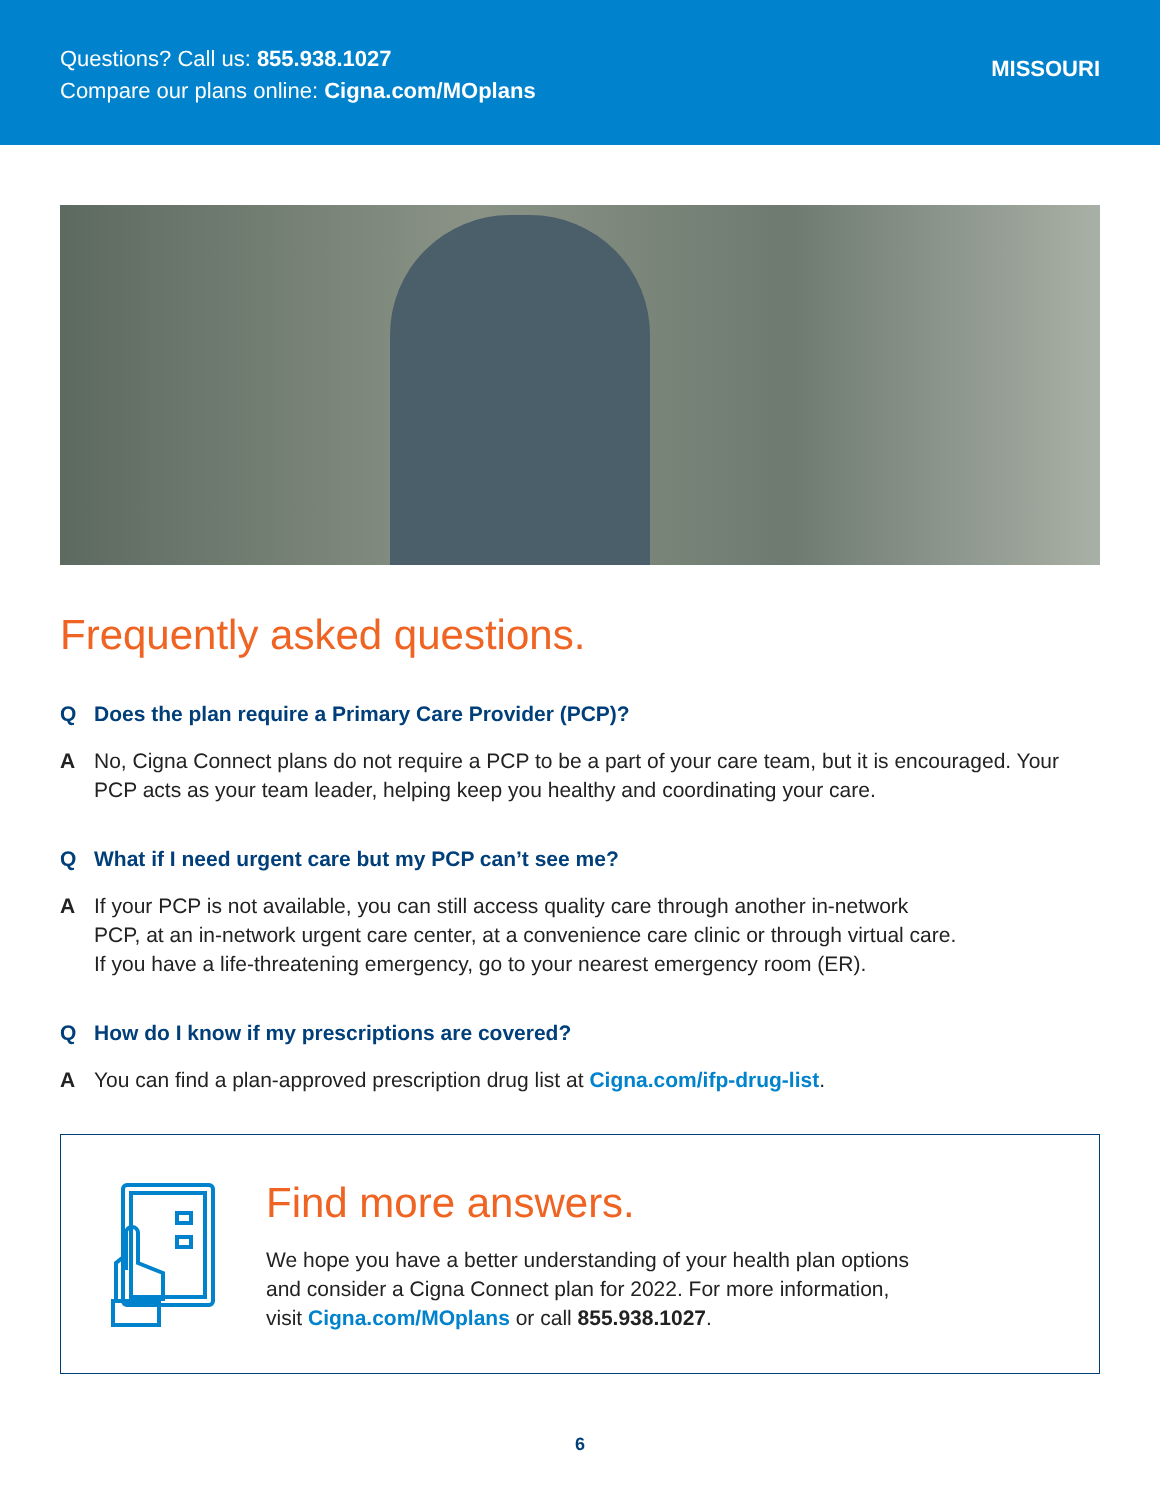Questions? Call us: 855.938.1027
Compare our plans online: Cigna.com/MOplans
MISSOURI
Frequently asked questions.
Q Does the plan require a Primary Care Provider (PCP)?
A No, Cigna Connect plans do not require a PCP to be a part of your care team, but it is encouraged. Your PCP acts as your team leader, helping keep you healthy and coordinating your care.
Q What if I need urgent care but my PCP can’t see me?
A If your PCP is not available, you can still access quality care through another in-network
PCP, at an in-network urgent care center, at a convenience care clinic or through virtual care.
If you have a life-threatening emergency, go to your nearest emergency room (ER).
Q How do I know if my prescriptions are covered?
A You can find a plan-approved prescription drug list at Cigna.com/ifp-drug-list.
Find more answers.
We hope you have a better understanding of your health plan options
and consider a Cigna Connect plan for 2022. For more information,
visit Cigna.com/MOplans or call 855.938.1027.
6